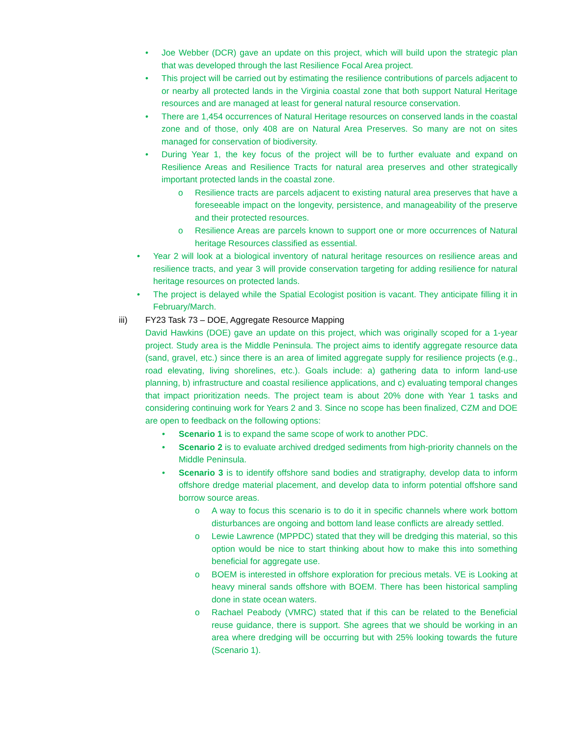• Joe Webber (DCR) gave an update on this project, which will build upon the strategic plan that was developed through the last Resilience Focal Area project.
• This project will be carried out by estimating the resilience contributions of parcels adjacent to or nearby all protected lands in the Virginia coastal zone that both support Natural Heritage resources and are managed at least for general natural resource conservation.
• There are 1,454 occurrences of Natural Heritage resources on conserved lands in the coastal zone and of those, only 408 are on Natural Area Preserves. So many are not on sites managed for conservation of biodiversity.
• During Year 1, the key focus of the project will be to further evaluate and expand on Resilience Areas and Resilience Tracts for natural area preserves and other strategically important protected lands in the coastal zone.
o Resilience tracts are parcels adjacent to existing natural area preserves that have a foreseeable impact on the longevity, persistence, and manageability of the preserve and their protected resources.
o Resilience Areas are parcels known to support one or more occurrences of Natural heritage Resources classified as essential.
• Year 2 will look at a biological inventory of natural heritage resources on resilience areas and resilience tracts, and year 3 will provide conservation targeting for adding resilience for natural heritage resources on protected lands.
• The project is delayed while the Spatial Ecologist position is vacant. They anticipate filling it in February/March.
iii) FY23 Task 73 – DOE, Aggregate Resource Mapping
David Hawkins (DOE) gave an update on this project, which was originally scoped for a 1-year project. Study area is the Middle Peninsula. The project aims to identify aggregate resource data (sand, gravel, etc.) since there is an area of limited aggregate supply for resilience projects (e.g., road elevating, living shorelines, etc.). Goals include: a) gathering data to inform land-use planning, b) infrastructure and coastal resilience applications, and c) evaluating temporal changes that impact prioritization needs. The project team is about 20% done with Year 1 tasks and considering continuing work for Years 2 and 3. Since no scope has been finalized, CZM and DOE are open to feedback on the following options:
• Scenario 1 is to expand the same scope of work to another PDC.
• Scenario 2 is to evaluate archived dredged sediments from high-priority channels on the Middle Peninsula.
• Scenario 3 is to identify offshore sand bodies and stratigraphy, develop data to inform offshore dredge material placement, and develop data to inform potential offshore sand borrow source areas.
o A way to focus this scenario is to do it in specific channels where work bottom disturbances are ongoing and bottom land lease conflicts are already settled.
o Lewie Lawrence (MPPDC) stated that they will be dredging this material, so this option would be nice to start thinking about how to make this into something beneficial for aggregate use.
o BOEM is interested in offshore exploration for precious metals. VE is Looking at heavy mineral sands offshore with BOEM. There has been historical sampling done in state ocean waters.
o Rachael Peabody (VMRC) stated that if this can be related to the Beneficial reuse guidance, there is support. She agrees that we should be working in an area where dredging will be occurring but with 25% looking towards the future (Scenario 1).